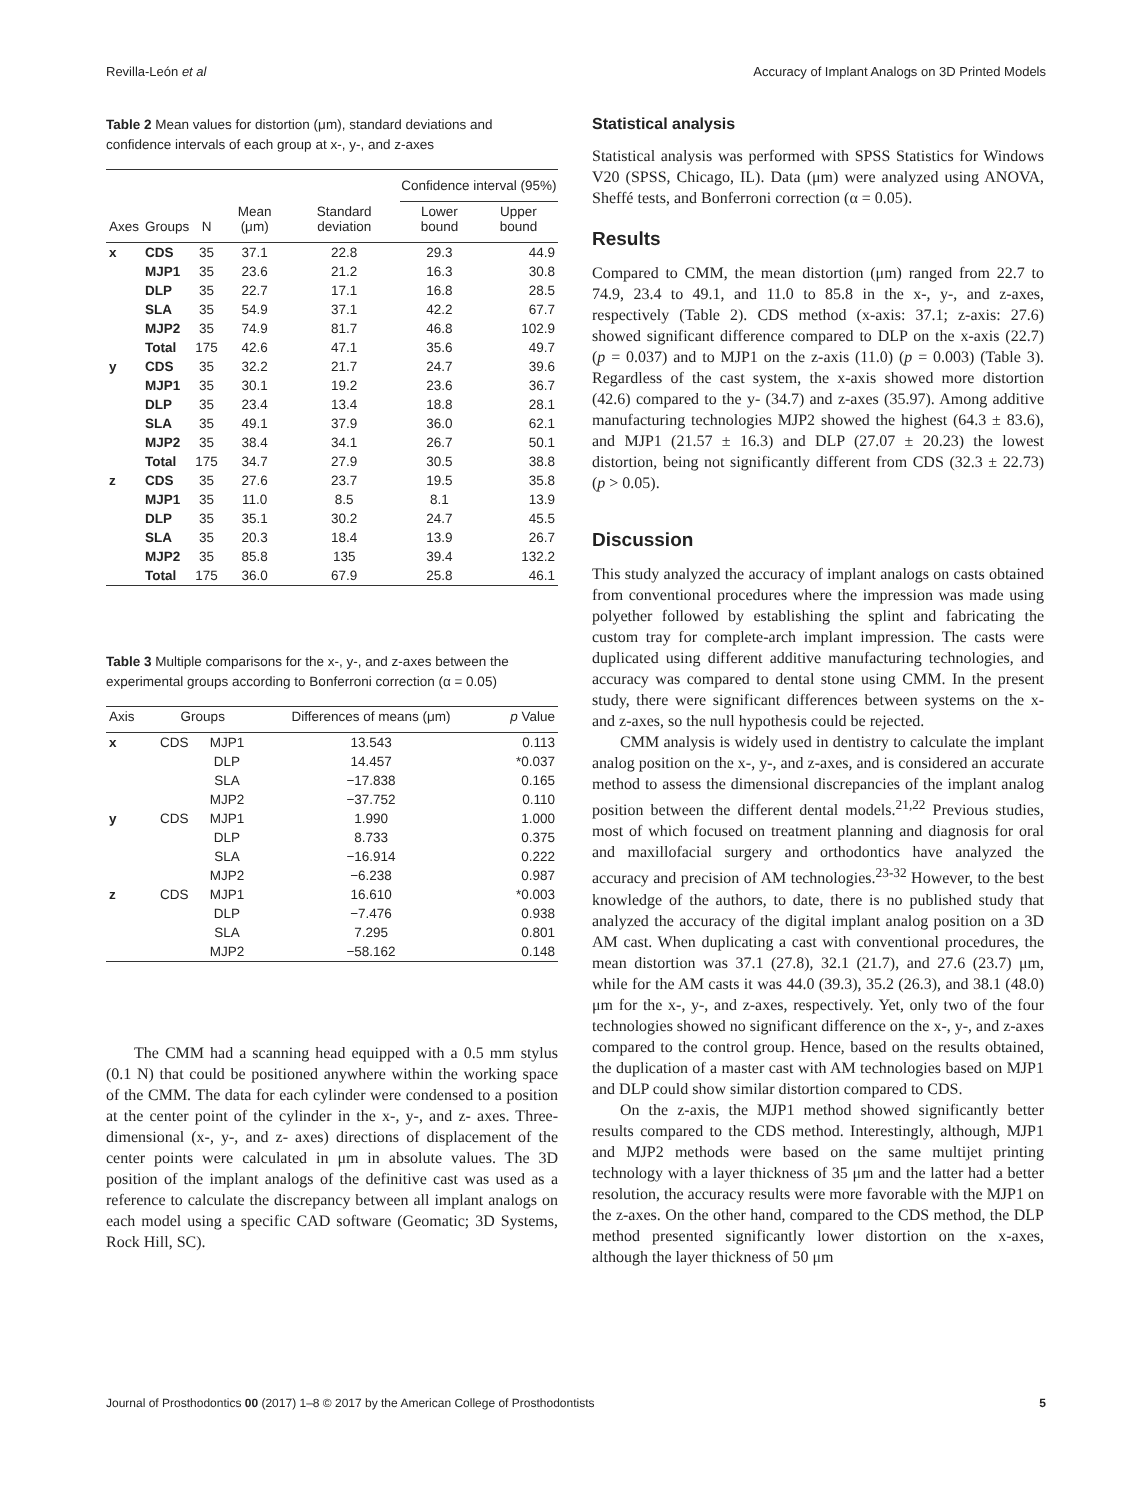Revilla-León et al Accuracy of Implant Analogs on 3D Printed Models
Table 2 Mean values for distortion (μm), standard deviations and confidence intervals of each group at x-, y-, and z-axes
| | | | | | Confidence interval (95%) | |
| --- | --- | --- | --- | --- | --- | --- |
| Axes | Groups | N | Mean (μm) | Standard deviation | Lower bound | Upper bound |
| x | CDS | 35 | 37.1 | 22.8 | 29.3 | 44.9 |
| | MJP1 | 35 | 23.6 | 21.2 | 16.3 | 30.8 |
| | DLP | 35 | 22.7 | 17.1 | 16.8 | 28.5 |
| | SLA | 35 | 54.9 | 37.1 | 42.2 | 67.7 |
| | MJP2 | 35 | 74.9 | 81.7 | 46.8 | 102.9 |
| | Total | 175 | 42.6 | 47.1 | 35.6 | 49.7 |
| y | CDS | 35 | 32.2 | 21.7 | 24.7 | 39.6 |
| | MJP1 | 35 | 30.1 | 19.2 | 23.6 | 36.7 |
| | DLP | 35 | 23.4 | 13.4 | 18.8 | 28.1 |
| | SLA | 35 | 49.1 | 37.9 | 36.0 | 62.1 |
| | MJP2 | 35 | 38.4 | 34.1 | 26.7 | 50.1 |
| | Total | 175 | 34.7 | 27.9 | 30.5 | 38.8 |
| z | CDS | 35 | 27.6 | 23.7 | 19.5 | 35.8 |
| | MJP1 | 35 | 11.0 | 8.5 | 8.1 | 13.9 |
| | DLP | 35 | 35.1 | 30.2 | 24.7 | 45.5 |
| | SLA | 35 | 20.3 | 18.4 | 13.9 | 26.7 |
| | MJP2 | 35 | 85.8 | 135 | 39.4 | 132.2 |
| | Total | 175 | 36.0 | 67.9 | 25.8 | 46.1 |
Table 3 Multiple comparisons for the x-, y-, and z-axes between the experimental groups according to Bonferroni correction (α = 0.05)
| Axis | Groups | | Differences of means (μm) | p Value |
| --- | --- | --- | --- | --- |
| x | CDS | MJP1 | 13.543 | 0.113 |
| | | DLP | 14.457 | *0.037 |
| | | SLA | −17.838 | 0.165 |
| | | MJP2 | −37.752 | 0.110 |
| y | CDS | MJP1 | 1.990 | 1.000 |
| | | DLP | 8.733 | 0.375 |
| | | SLA | −16.914 | 0.222 |
| | | MJP2 | −6.238 | 0.987 |
| z | CDS | MJP1 | 16.610 | *0.003 |
| | | DLP | −7.476 | 0.938 |
| | | SLA | 7.295 | 0.801 |
| | | MJP2 | −58.162 | 0.148 |
The CMM had a scanning head equipped with a 0.5 mm stylus (0.1 N) that could be positioned anywhere within the working space of the CMM. The data for each cylinder were condensed to a position at the center point of the cylinder in the x-, y-, and z- axes. Three-dimensional (x-, y-, and z- axes) directions of displacement of the center points were calculated in μm in absolute values. The 3D position of the implant analogs of the definitive cast was used as a reference to calculate the discrepancy between all implant analogs on each model using a specific CAD software (Geomatic; 3D Systems, Rock Hill, SC).
Statistical analysis
Statistical analysis was performed with SPSS Statistics for Windows V20 (SPSS, Chicago, IL). Data (μm) were analyzed using ANOVA, Sheffé tests, and Bonferroni correction (α = 0.05).
Results
Compared to CMM, the mean distortion (μm) ranged from 22.7 to 74.9, 23.4 to 49.1, and 11.0 to 85.8 in the x-, y-, and z-axes, respectively (Table 2). CDS method (x-axis: 37.1; z-axis: 27.6) showed significant difference compared to DLP on the x-axis (22.7) (p = 0.037) and to MJP1 on the z-axis (11.0) (p = 0.003) (Table 3). Regardless of the cast system, the x-axis showed more distortion (42.6) compared to the y- (34.7) and z-axes (35.97). Among additive manufacturing technologies MJP2 showed the highest (64.3 ± 83.6), and MJP1 (21.57 ± 16.3) and DLP (27.07 ± 20.23) the lowest distortion, being not significantly different from CDS (32.3 ± 22.73) (p > 0.05).
Discussion
This study analyzed the accuracy of implant analogs on casts obtained from conventional procedures where the impression was made using polyether followed by establishing the splint and fabricating the custom tray for complete-arch implant impression. The casts were duplicated using different additive manufacturing technologies, and accuracy was compared to dental stone using CMM. In the present study, there were significant differences between systems on the x- and z-axes, so the null hypothesis could be rejected.
CMM analysis is widely used in dentistry to calculate the implant analog position on the x-, y-, and z-axes, and is considered an accurate method to assess the dimensional discrepancies of the implant analog position between the different dental models.<sup>21,22</sup> Previous studies, most of which focused on treatment planning and diagnosis for oral and maxillofacial surgery and orthodontics have analyzed the accuracy and precision of AM technologies.<sup>23-32</sup> However, to the best knowledge of the authors, to date, there is no published study that analyzed the accuracy of the digital implant analog position on a 3D AM cast. When duplicating a cast with conventional procedures, the mean distortion was 37.1 (27.8), 32.1 (21.7), and 27.6 (23.7) μm, while for the AM casts it was 44.0 (39.3), 35.2 (26.3), and 38.1 (48.0) μm for the x-, y-, and z-axes, respectively. Yet, only two of the four technologies showed no significant difference on the x-, y-, and z-axes compared to the control group. Hence, based on the results obtained, the duplication of a master cast with AM technologies based on MJP1 and DLP could show similar distortion compared to CDS.
On the z-axis, the MJP1 method showed significantly better results compared to the CDS method. Interestingly, although, MJP1 and MJP2 methods were based on the same multijet printing technology with a layer thickness of 35 μm and the latter had a better resolution, the accuracy results were more favorable with the MJP1 on the z-axes. On the other hand, compared to the CDS method, the DLP method presented significantly lower distortion on the x-axes, although the layer thickness of 50 μm
Journal of Prosthodontics 00 (2017) 1–8 © 2017 by the American College of Prosthodontists 5